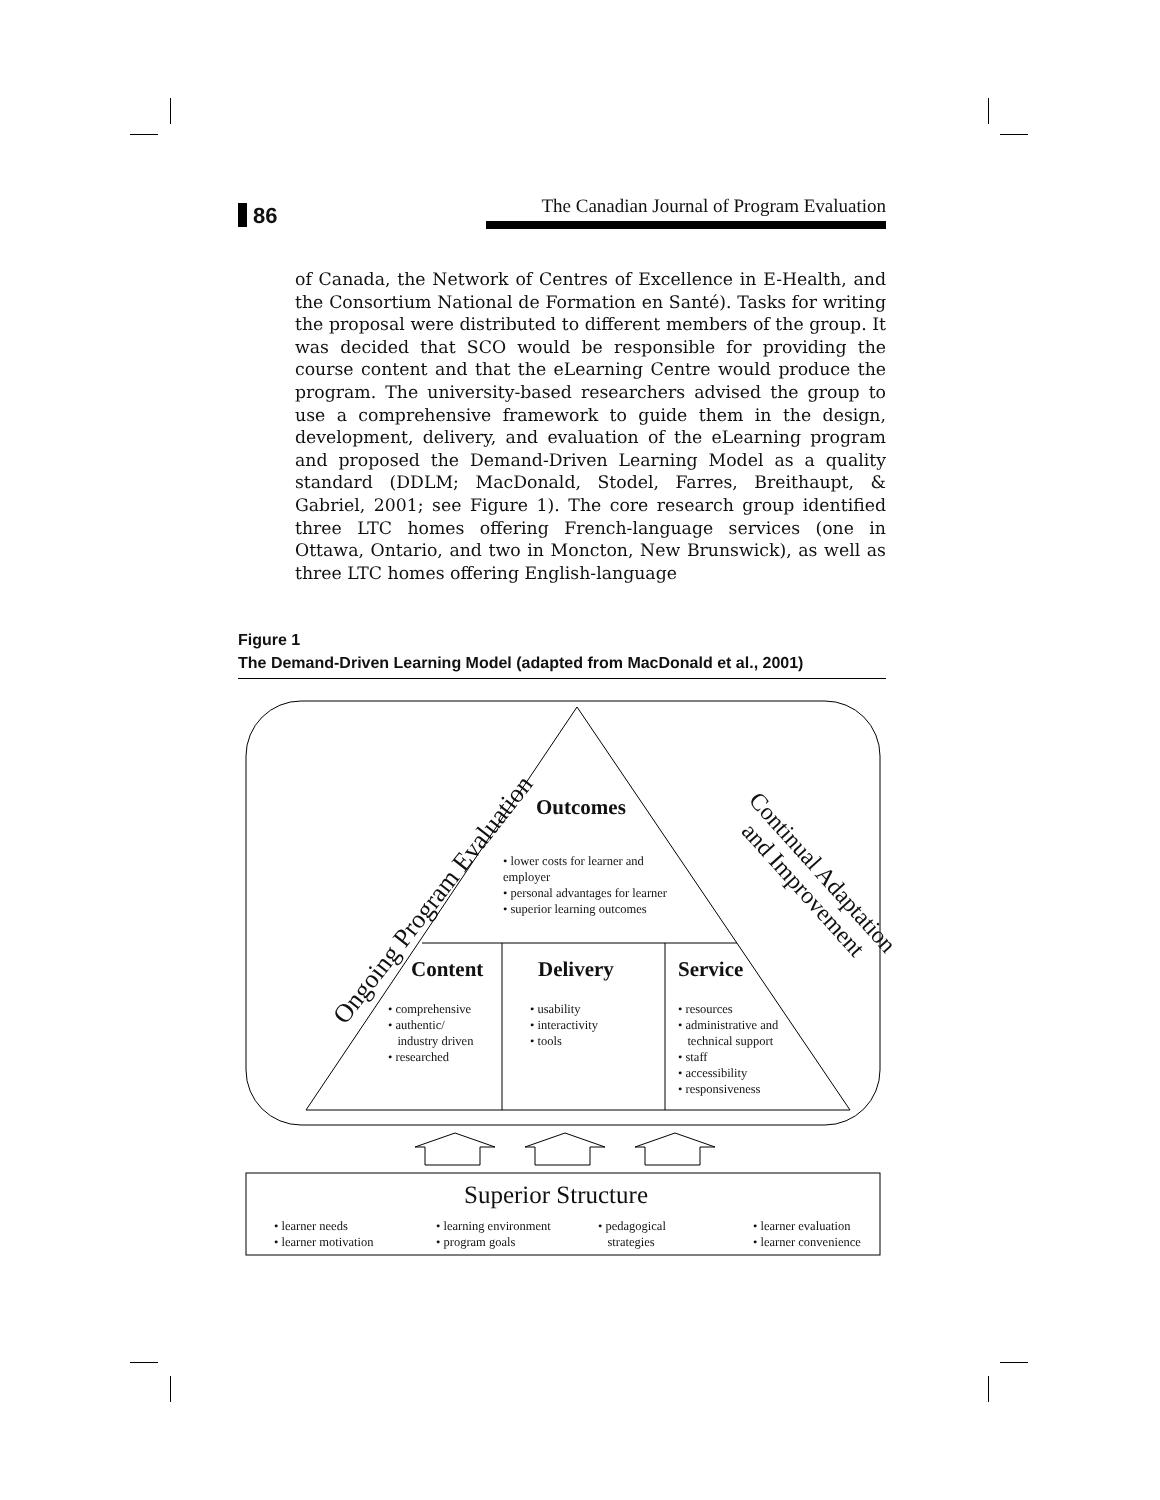86
The Canadian Journal of Program Evaluation
of Canada, the Network of Centres of Excellence in E-Health, and the Consortium National de Formation en Santé). Tasks for writing the proposal were distributed to different members of the group. It was decided that SCO would be responsible for providing the course content and that the eLearning Centre would produce the program. The university-based researchers advised the group to use a comprehensive framework to guide them in the design, development, delivery, and evaluation of the eLearning program and proposed the Demand-Driven Learning Model as a quality standard (DDLM; MacDonald, Stodel, Farres, Breithaupt, & Gabriel, 2001; see Figure 1). The core research group identified three LTC homes offering French-language services (one in Ottawa, Ontario, and two in Moncton, New Brunswick), as well as three LTC homes offering English-language
Figure 1
The Demand-Driven Learning Model (adapted from MacDonald et al., 2001)
Ongoing Program Evaluation
Continual Adaptation
and Improvement
Outcomes
• lower costs for learner and
employer
• personal advantages for learner
• superior learning outcomes
Content Delivery Service
• comprehensive
• authentic/
industry driven
• researched
• usability
• interactivity
• tools
• resources
• administrative and
technical support
• staff
• accessibility
• responsiveness
Superior Structure
• learner needs
• learner motivation
• learning environment
• program goals
• pedagogical
strategies
• learner evaluation
• learner convenience